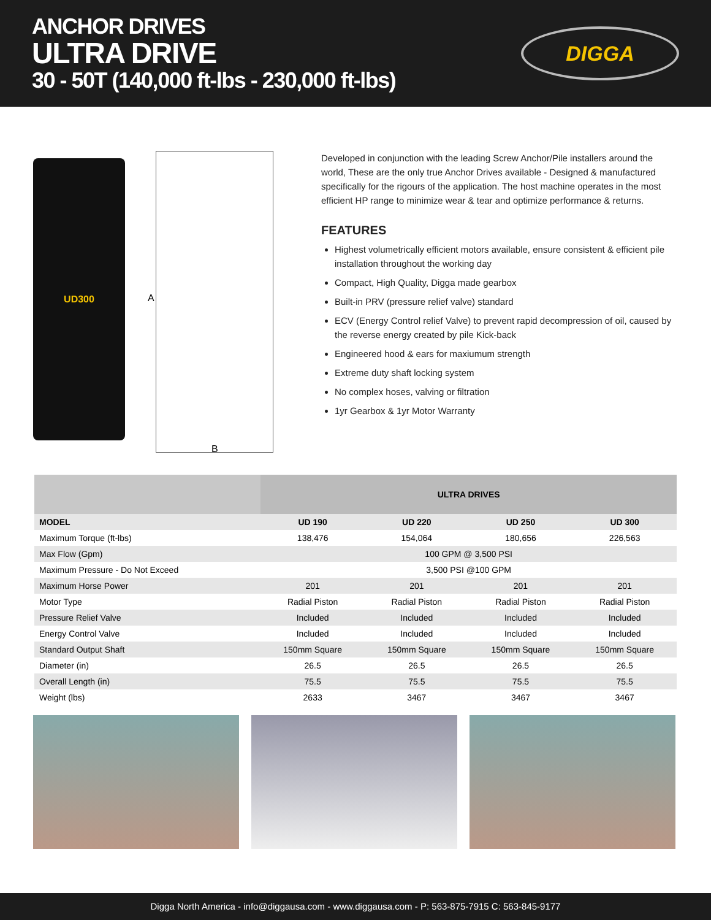ANCHOR DRIVES
ULTRA DRIVE
30 - 50T (140,000 ft-lbs - 230,000 ft-lbs)
DIGGA
UD300
A
B
Developed in conjunction with the leading Screw Anchor/Pile installers around the world, These are the only true Anchor Drives available - Designed & manufactured specifically for the rigours of the application. The host machine operates in the most efficient HP range to minimize wear & tear and optimize performance & returns.
FEATURES
Highest volumetrically efficient motors available, ensure consistent & efficient pile installation throughout the working day
Compact, High Quality, Digga made gearbox
Built-in PRV (pressure relief valve) standard
ECV (Energy Control relief Valve) to prevent rapid decompression of oil, caused by the reverse energy created by pile Kick-back
Engineered hood & ears for maxiumum strength
Extreme duty shaft locking system
No complex hoses, valving or filtration
1yr Gearbox & 1yr Motor Warranty
| | ULTRA DRIVES | | | |
| --- | --- | --- | --- | --- |
| MODEL | UD 190 | UD 220 | UD 250 | UD 300 |
| Maximum Torque (ft-lbs) | 138,476 | 154,064 | 180,656 | 226,563 |
| Max Flow (Gpm) | 100 GPM @ 3,500 PSI | | | |
| Maximum Pressure - Do Not Exceed | 3,500 PSI @100 GPM | | | |
| Maximum Horse Power | 201 | 201 | 201 | 201 |
| Motor Type | Radial Piston | Radial Piston | Radial Piston | Radial Piston |
| Pressure Relief Valve | Included | Included | Included | Included |
| Energy Control Valve | Included | Included | Included | Included |
| Standard Output Shaft | 150mm Square | 150mm Square | 150mm Square | 150mm Square |
| Diameter (in) | 26.5 | 26.5 | 26.5 | 26.5 |
| Overall Length (in) | 75.5 | 75.5 | 75.5 | 75.5 |
| Weight (lbs) | 2633 | 3467 | 3467 | 3467 |
Digga North America - info@diggausa.com - www.diggausa.com - P: 563-875-7915 C: 563-845-9177